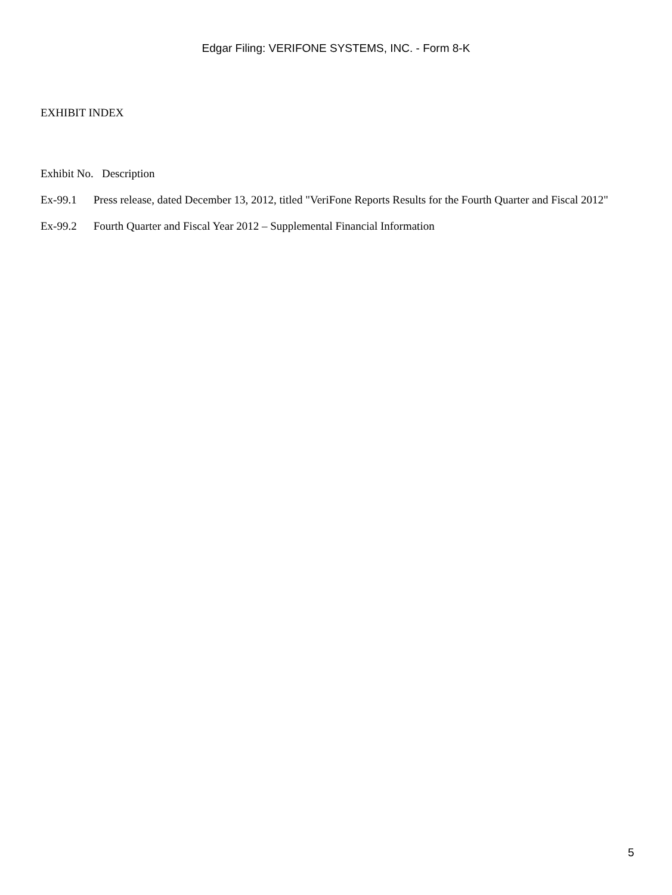Edgar Filing: VERIFONE SYSTEMS, INC. - Form 8-K
EXHIBIT INDEX
| Exhibit No. | Description |
| --- | --- |
| Ex-99.1 | Press release, dated December 13, 2012, titled "VeriFone Reports Results for the Fourth Quarter and Fiscal 2012" |
| Ex-99.2 | Fourth Quarter and Fiscal Year 2012 – Supplemental Financial Information |
5